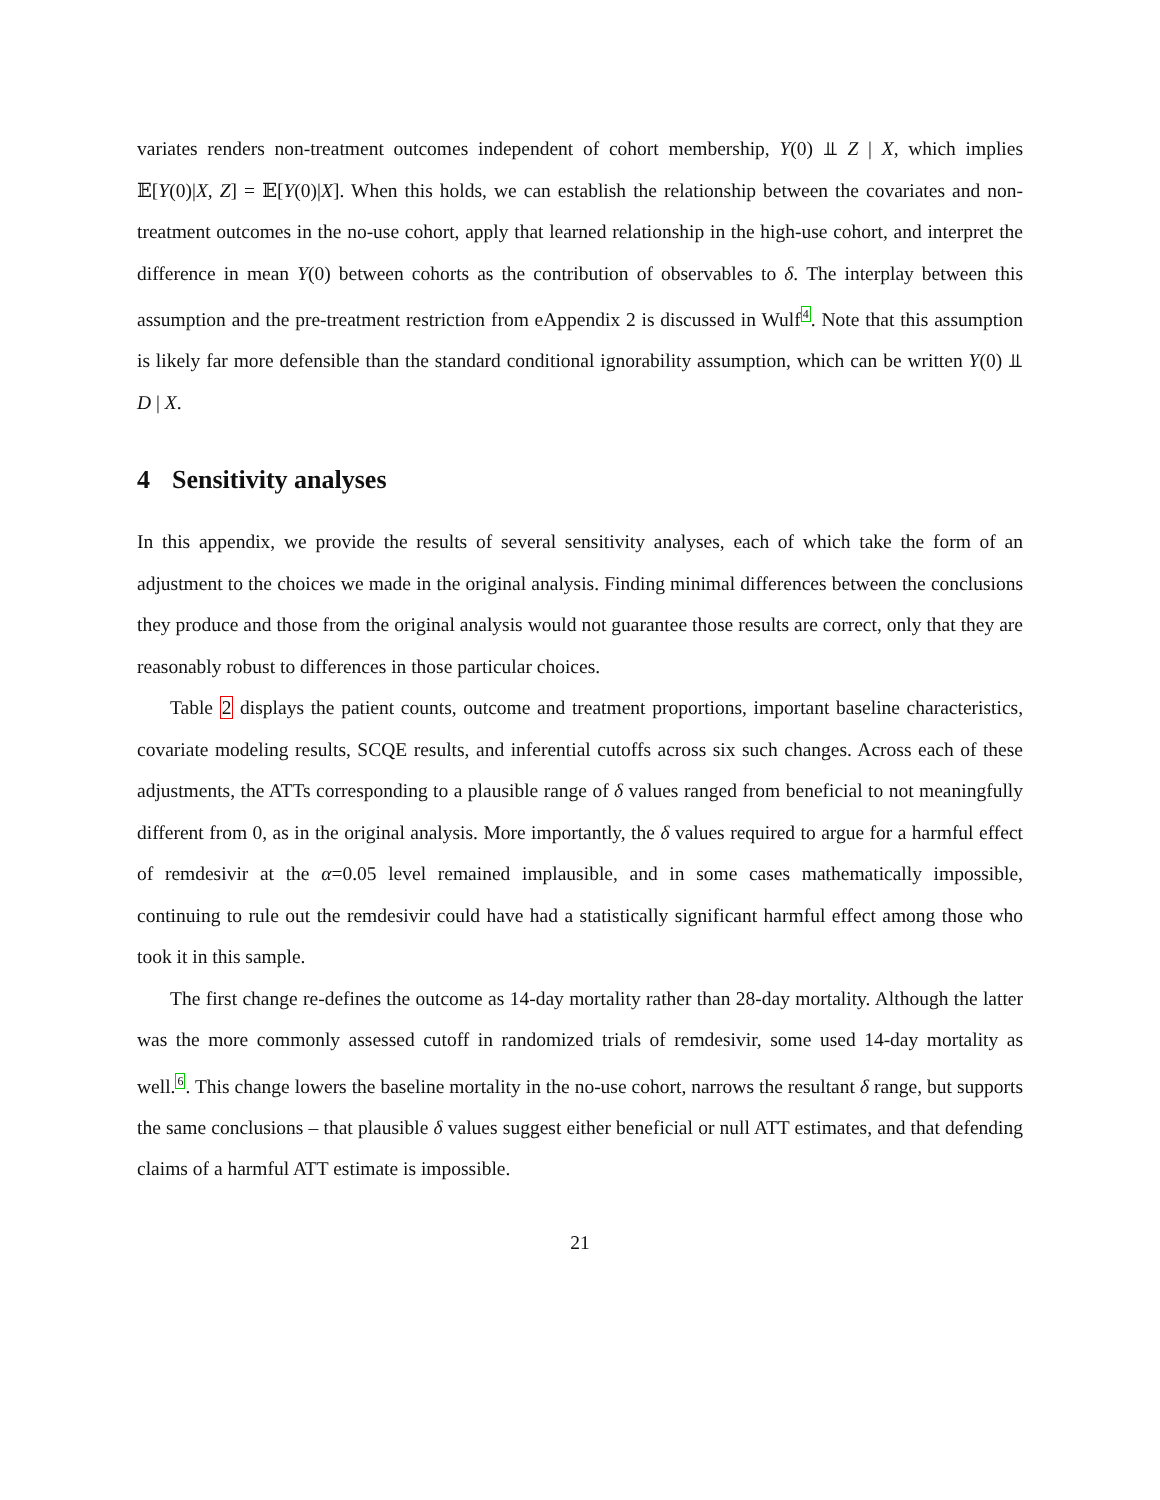variates renders non-treatment outcomes independent of cohort membership, Y(0) ⫫ Z | X, which implies 𝔼[Y(0)|X, Z] = 𝔼[Y(0)|X]. When this holds, we can establish the relationship between the covariates and non-treatment outcomes in the no-use cohort, apply that learned relationship in the high-use cohort, and interpret the difference in mean Y(0) between cohorts as the contribution of observables to δ. The interplay between this assumption and the pre-treatment restriction from eAppendix 2 is discussed in Wulf<sup>4</sup>. Note that this assumption is likely far more defensible than the standard conditional ignorability assumption, which can be written Y(0) ⫫ D | X.
4 Sensitivity analyses
In this appendix, we provide the results of several sensitivity analyses, each of which take the form of an adjustment to the choices we made in the original analysis. Finding minimal differences between the conclusions they produce and those from the original analysis would not guarantee those results are correct, only that they are reasonably robust to differences in those particular choices.
Table 2 displays the patient counts, outcome and treatment proportions, important baseline characteristics, covariate modeling results, SCQE results, and inferential cutoffs across six such changes. Across each of these adjustments, the ATTs corresponding to a plausible range of δ values ranged from beneficial to not meaningfully different from 0, as in the original analysis. More importantly, the δ values required to argue for a harmful effect of remdesivir at the α=0.05 level remained implausible, and in some cases mathematically impossible, continuing to rule out the remdesivir could have had a statistically significant harmful effect among those who took it in this sample.
The first change re-defines the outcome as 14-day mortality rather than 28-day mortality. Although the latter was the more commonly assessed cutoff in randomized trials of remdesivir, some used 14-day mortality as well.<sup>6</sup>. This change lowers the baseline mortality in the no-use cohort, narrows the resultant δ range, but supports the same conclusions – that plausible δ values suggest either beneficial or null ATT estimates, and that defending claims of a harmful ATT estimate is impossible.
21